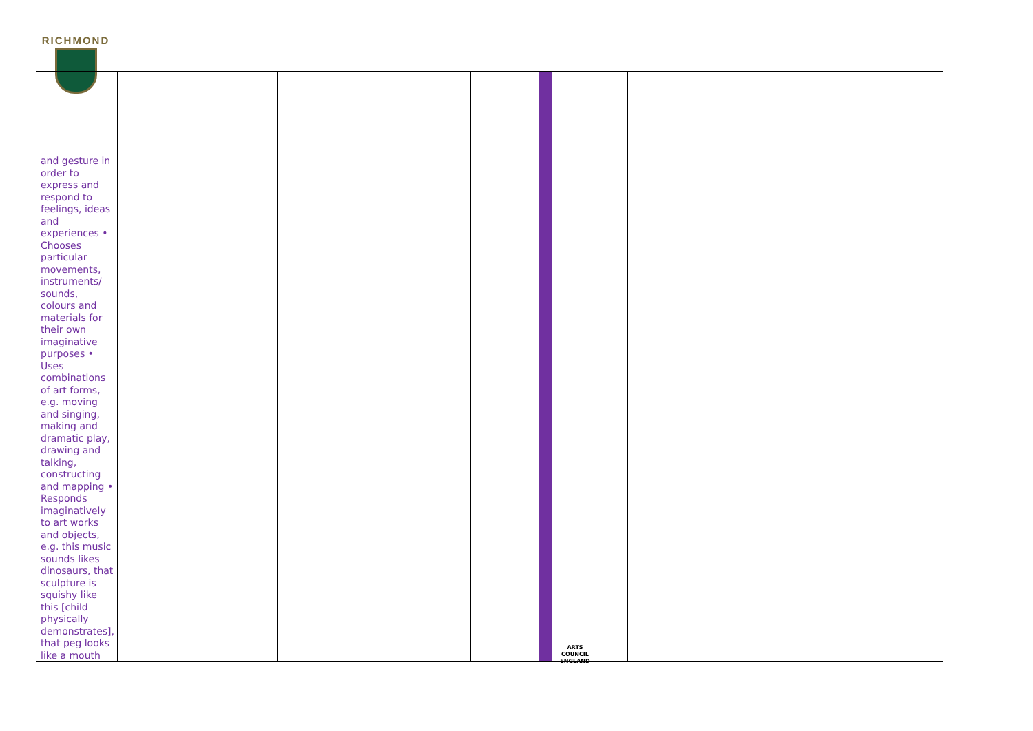RICHMOND
| and gesture in order to express and respond to feelings, ideas and experiences • Chooses particular movements, instruments/ sounds, colours and materials for their own imaginative purposes • Uses combinations of art forms, e.g. moving and singing, making and dramatic play, drawing and talking, constructing and mapping • Responds imaginatively to art works and objects, e.g. this music sounds likes dinosaurs, that sculpture is squishy like this [child physically demonstrates], that peg looks like a mouth | | | | | | | | |
ARTS COUNCIL
ENGLAND